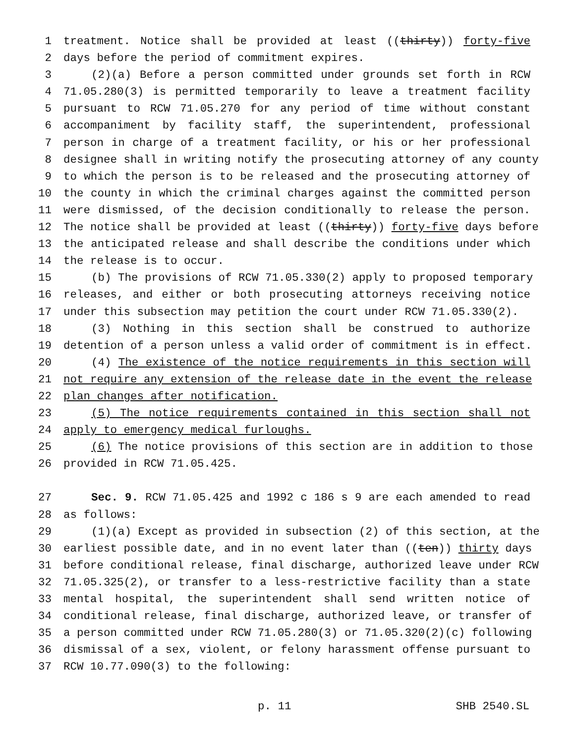1 treatment. Notice shall be provided at least ((thirty)) forty-five
2 days before the period of commitment expires.
3 (2)(a) Before a person committed under grounds set forth in RCW
4 71.05.280(3) is permitted temporarily to leave a treatment facility
5 pursuant to RCW 71.05.270 for any period of time without constant
6 accompaniment by facility staff, the superintendent, professional
7 person in charge of a treatment facility, or his or her professional
8 designee shall in writing notify the prosecuting attorney of any county
9 to which the person is to be released and the prosecuting attorney of
10 the county in which the criminal charges against the committed person
11 were dismissed, of the decision conditionally to release the person.
12 The notice shall be provided at least ((thirty)) forty-five days before
13 the anticipated release and shall describe the conditions under which
14 the release is to occur.
15 (b) The provisions of RCW 71.05.330(2) apply to proposed temporary
16 releases, and either or both prosecuting attorneys receiving notice
17 under this subsection may petition the court under RCW 71.05.330(2).
18 (3) Nothing in this section shall be construed to authorize
19 detention of a person unless a valid order of commitment is in effect.
20 (4) The existence of the notice requirements in this section will
21 not require any extension of the release date in the event the release
22 plan changes after notification.
23 (5) The notice requirements contained in this section shall not
24 apply to emergency medical furloughs.
25 (6) The notice provisions of this section are in addition to those
26 provided in RCW 71.05.425.
27 Sec. 9. RCW 71.05.425 and 1992 c 186 s 9 are each amended to read
28 as follows:
29 (1)(a) Except as provided in subsection (2) of this section, at the
30 earliest possible date, and in no event later than ((ten)) thirty days
31 before conditional release, final discharge, authorized leave under RCW
32 71.05.325(2), or transfer to a less-restrictive facility than a state
33 mental hospital, the superintendent shall send written notice of
34 conditional release, final discharge, authorized leave, or transfer of
35 a person committed under RCW 71.05.280(3) or 71.05.320(2)(c) following
36 dismissal of a sex, violent, or felony harassment offense pursuant to
37 RCW 10.77.090(3) to the following:
p. 11 SHB 2540.SL